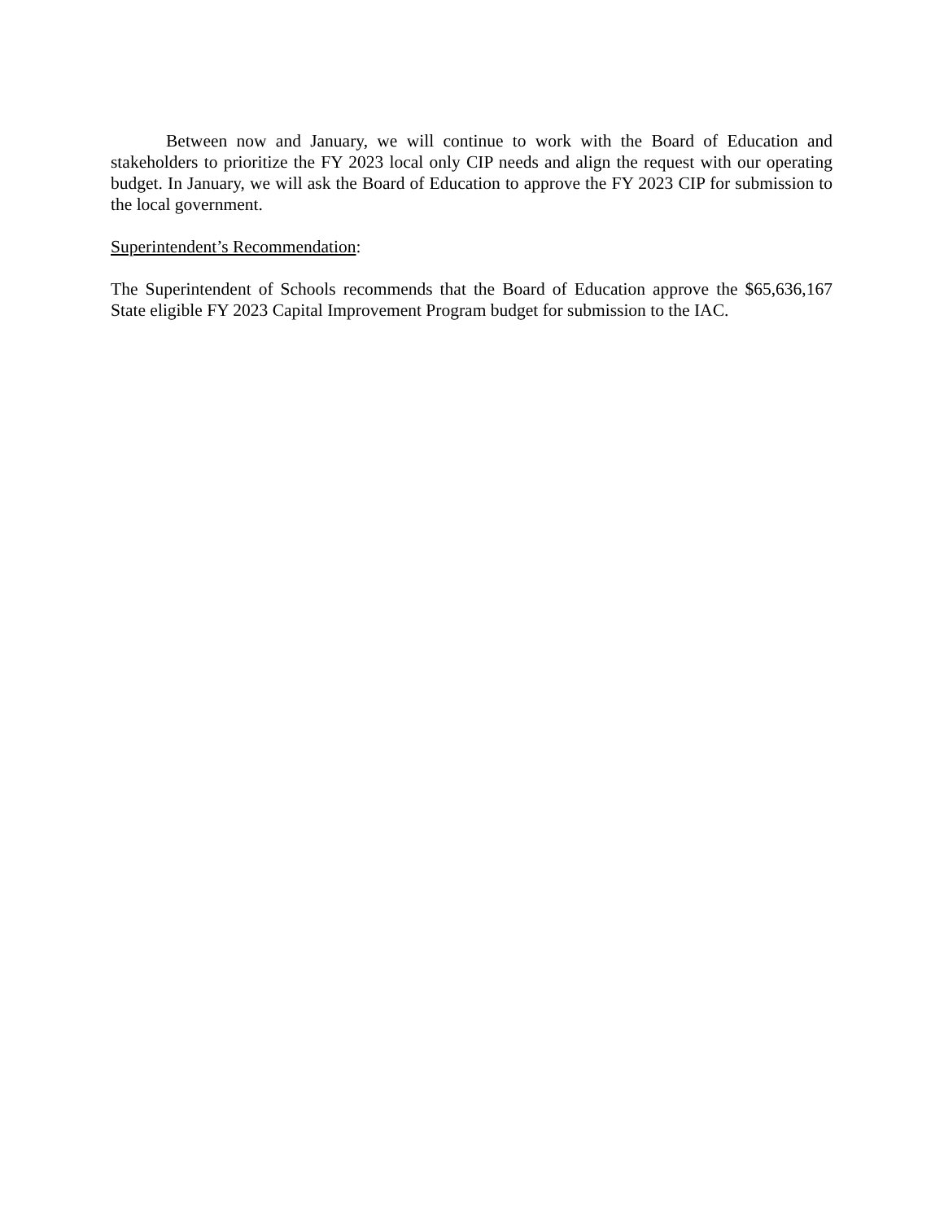Between now and January, we will continue to work with the Board of Education and stakeholders to prioritize the FY 2023 local only CIP needs and align the request with our operating budget. In January, we will ask the Board of Education to approve the FY 2023 CIP for submission to the local government.
Superintendent’s Recommendation:
The Superintendent of Schools recommends that the Board of Education approve the $65,636,167 State eligible FY 2023 Capital Improvement Program budget for submission to the IAC.